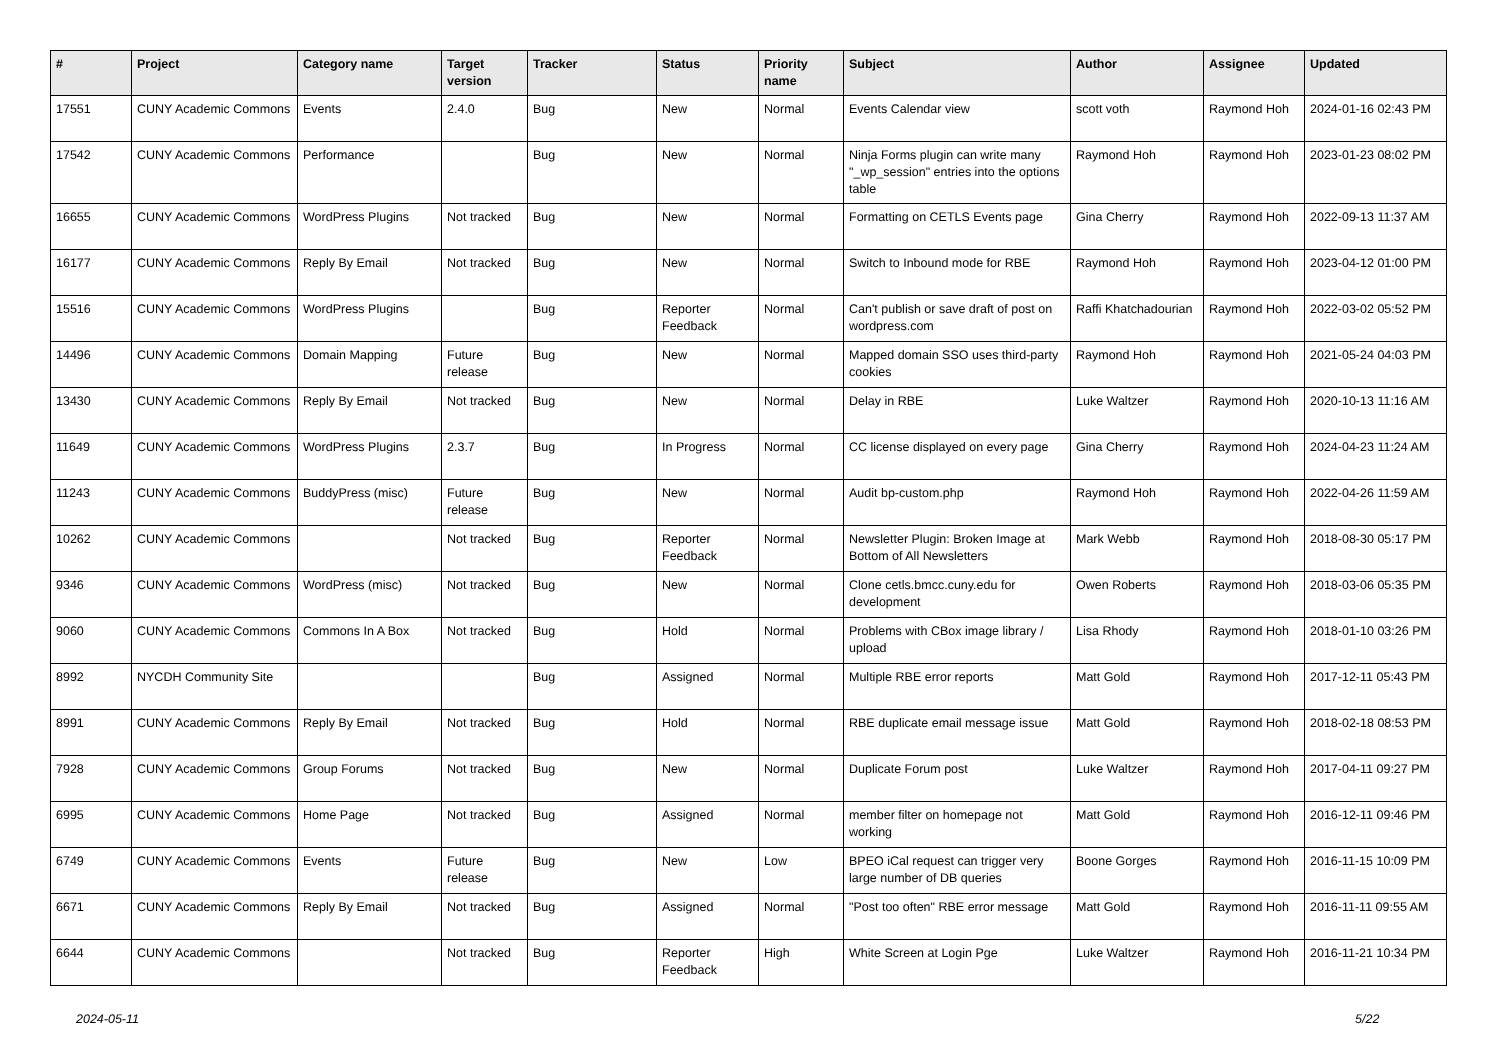| # | Project | Category name | Target version | Tracker | Status | Priority name | Subject | Author | Assignee | Updated |
| --- | --- | --- | --- | --- | --- | --- | --- | --- | --- | --- |
| 17551 | CUNY Academic Commons | Events | 2.4.0 | Bug | New | Normal | Events Calendar view | scott voth | Raymond Hoh | 2024-01-16 02:43 PM |
| 17542 | CUNY Academic Commons | Performance | | Bug | New | Normal | Ninja Forms plugin can write many "_wp_session" entries into the options table | Raymond Hoh | Raymond Hoh | 2023-01-23 08:02 PM |
| 16655 | CUNY Academic Commons | WordPress Plugins | Not tracked | Bug | New | Normal | Formatting on CETLS Events page | Gina Cherry | Raymond Hoh | 2022-09-13 11:37 AM |
| 16177 | CUNY Academic Commons | Reply By Email | Not tracked | Bug | New | Normal | Switch to Inbound mode for RBE | Raymond Hoh | Raymond Hoh | 2023-04-12 01:00 PM |
| 15516 | CUNY Academic Commons | WordPress Plugins | | Bug | Reporter Feedback | Normal | Can't publish or save draft of post on wordpress.com | Raffi Khatchadourian | Raymond Hoh | 2022-03-02 05:52 PM |
| 14496 | CUNY Academic Commons | Domain Mapping | Future release | Bug | New | Normal | Mapped domain SSO uses third-party cookies | Raymond Hoh | Raymond Hoh | 2021-05-24 04:03 PM |
| 13430 | CUNY Academic Commons | Reply By Email | Not tracked | Bug | New | Normal | Delay in RBE | Luke Waltzer | Raymond Hoh | 2020-10-13 11:16 AM |
| 11649 | CUNY Academic Commons | WordPress Plugins | 2.3.7 | Bug | In Progress | Normal | CC license displayed on every page | Gina Cherry | Raymond Hoh | 2024-04-23 11:24 AM |
| 11243 | CUNY Academic Commons | BuddyPress (misc) | Future release | Bug | New | Normal | Audit bp-custom.php | Raymond Hoh | Raymond Hoh | 2022-04-26 11:59 AM |
| 10262 | CUNY Academic Commons | | Not tracked | Bug | Reporter Feedback | Normal | Newsletter Plugin: Broken Image at Bottom of All Newsletters | Mark Webb | Raymond Hoh | 2018-08-30 05:17 PM |
| 9346 | CUNY Academic Commons | WordPress (misc) | Not tracked | Bug | New | Normal | Clone cetls.bmcc.cuny.edu for development | Owen Roberts | Raymond Hoh | 2018-03-06 05:35 PM |
| 9060 | CUNY Academic Commons | Commons In A Box | Not tracked | Bug | Hold | Normal | Problems with CBox image library / upload | Lisa Rhody | Raymond Hoh | 2018-01-10 03:26 PM |
| 8992 | NYCDH Community Site | | | Bug | Assigned | Normal | Multiple RBE error reports | Matt Gold | Raymond Hoh | 2017-12-11 05:43 PM |
| 8991 | CUNY Academic Commons | Reply By Email | Not tracked | Bug | Hold | Normal | RBE duplicate email message issue | Matt Gold | Raymond Hoh | 2018-02-18 08:53 PM |
| 7928 | CUNY Academic Commons | Group Forums | Not tracked | Bug | New | Normal | Duplicate Forum post | Luke Waltzer | Raymond Hoh | 2017-04-11 09:27 PM |
| 6995 | CUNY Academic Commons | Home Page | Not tracked | Bug | Assigned | Normal | member filter on homepage not working | Matt Gold | Raymond Hoh | 2016-12-11 09:46 PM |
| 6749 | CUNY Academic Commons | Events | Future release | Bug | New | Low | BPEO iCal request can trigger very large number of DB queries | Boone Gorges | Raymond Hoh | 2016-11-15 10:09 PM |
| 6671 | CUNY Academic Commons | Reply By Email | Not tracked | Bug | Assigned | Normal | "Post too often" RBE error message | Matt Gold | Raymond Hoh | 2016-11-11 09:55 AM |
| 6644 | CUNY Academic Commons | | Not tracked | Bug | Reporter Feedback | High | White Screen at Login Pge | Luke Waltzer | Raymond Hoh | 2016-11-21 10:34 PM |
2024-05-11 5/22